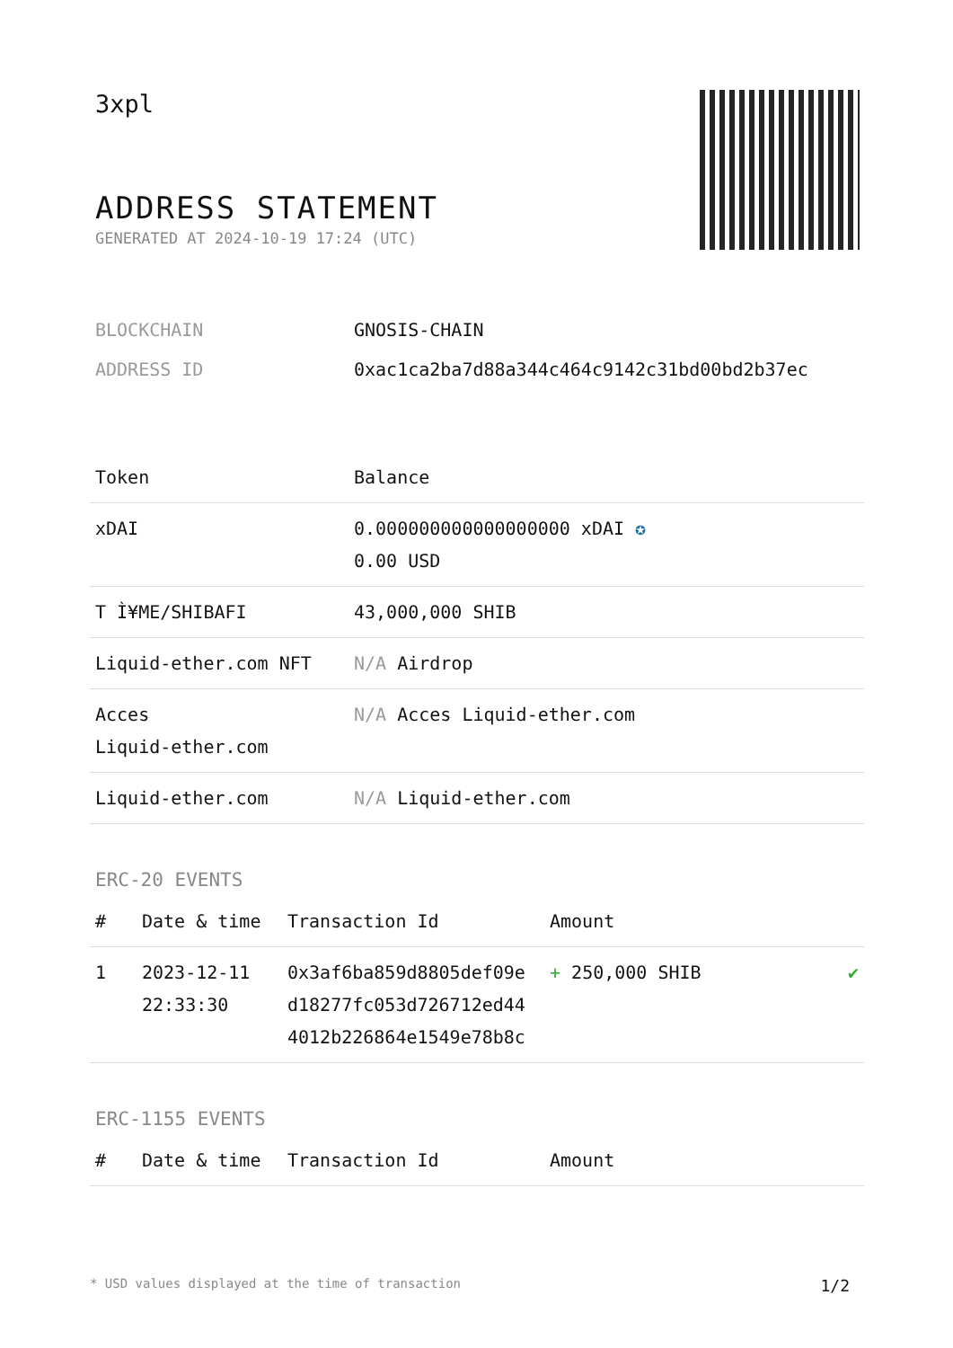3xpl
ADDRESS STATEMENT
GENERATED AT 2024-10-19 17:24 (UTC)
| BLOCKCHAIN | GNOSIS-CHAIN |
| ADDRESS ID | 0xac1ca2ba7d88a344c464c9142c31bd00bd2b37ec |
| Token | Balance |
| --- | --- |
| xDAI | 0.000000000000000000 xDAI ✪ 0.00 USD |
| T Ì¥ME/SHIBAFI | 43,000,000 SHIB |
| Liquid-ether.com NFT | N/A Airdrop |
| Acces Liquid-ether.com | N/A Acces Liquid-ether.com |
| Liquid-ether.com | N/A Liquid-ether.com |
ERC-20 EVENTS
| # | Date & time | Transaction Id | Amount | |
| --- | --- | --- | --- | --- |
| 1 | 2023-12-11 22:33:30 | 0x3af6ba859d8805def09e d18277fc053d726712ed44 4012b226864e1549e78b8c | + 250,000 SHIB | ✔ |
ERC-1155 EVENTS
| # | Date & time | Transaction Id | Amount |
| --- | --- | --- | --- |
* USD values displayed at the time of transaction 1/2